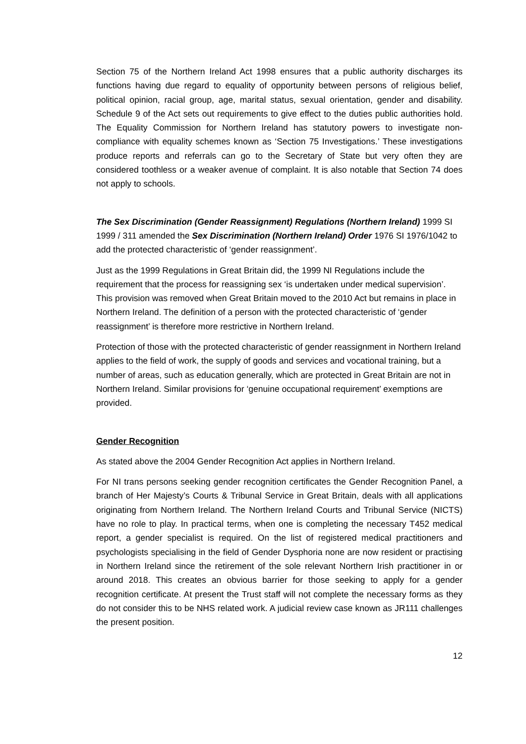Section 75 of the Northern Ireland Act 1998 ensures that a public authority discharges its functions having due regard to equality of opportunity between persons of religious belief, political opinion, racial group, age, marital status, sexual orientation, gender and disability. Schedule 9 of the Act sets out requirements to give effect to the duties public authorities hold. The Equality Commission for Northern Ireland has statutory powers to investigate non-compliance with equality schemes known as ‘Section 75 Investigations.’ These investigations produce reports and referrals can go to the Secretary of State but very often they are considered toothless or a weaker avenue of complaint. It is also notable that Section 74 does not apply to schools.
The Sex Discrimination (Gender Reassignment) Regulations (Northern Ireland) 1999 SI 1999 / 311 amended the Sex Discrimination (Northern Ireland) Order 1976 SI 1976/1042 to add the protected characteristic of ‘gender reassignment’.
Just as the 1999 Regulations in Great Britain did, the 1999 NI Regulations include the requirement that the process for reassigning sex ‘is undertaken under medical supervision’. This provision was removed when Great Britain moved to the 2010 Act but remains in place in Northern Ireland. The definition of a person with the protected characteristic of ‘gender reassignment’ is therefore more restrictive in Northern Ireland.
Protection of those with the protected characteristic of gender reassignment in Northern Ireland applies to the field of work, the supply of goods and services and vocational training, but a number of areas, such as education generally, which are protected in Great Britain are not in Northern Ireland. Similar provisions for ‘genuine occupational requirement’ exemptions are provided.
Gender Recognition
As stated above the 2004 Gender Recognition Act applies in Northern Ireland.
For NI trans persons seeking gender recognition certificates the Gender Recognition Panel, a branch of Her Majesty’s Courts & Tribunal Service in Great Britain, deals with all applications originating from Northern Ireland. The Northern Ireland Courts and Tribunal Service (NICTS) have no role to play. In practical terms, when one is completing the necessary T452 medical report, a gender specialist is required. On the list of registered medical practitioners and psychologists specialising in the field of Gender Dysphoria none are now resident or practising in Northern Ireland since the retirement of the sole relevant Northern Irish practitioner in or around 2018. This creates an obvious barrier for those seeking to apply for a gender recognition certificate. At present the Trust staff will not complete the necessary forms as they do not consider this to be NHS related work. A judicial review case known as JR111 challenges the present position.
12